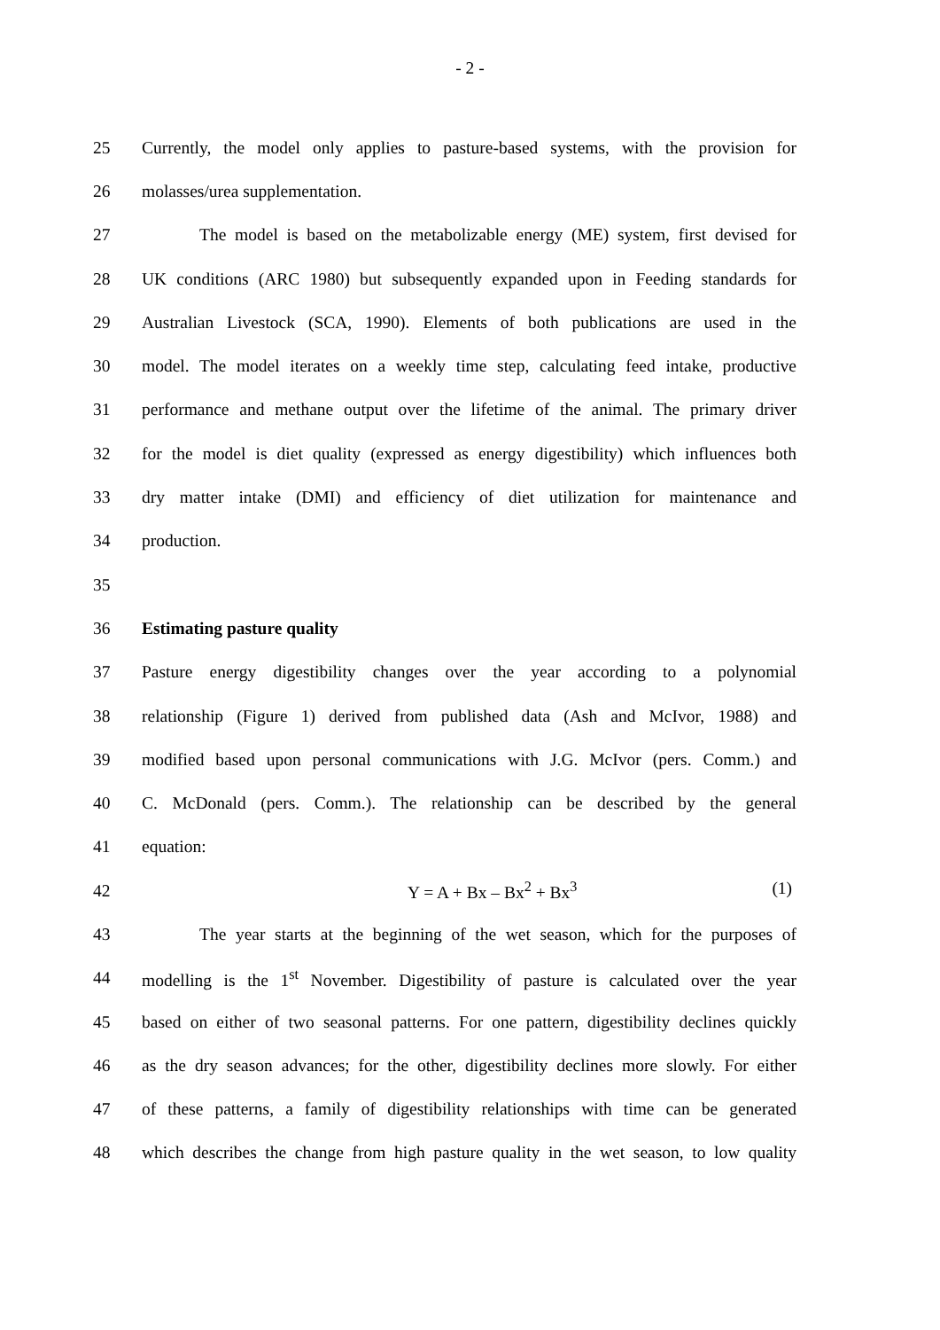- 2 -
25 Currently, the model only applies to pasture-based systems, with the provision for
26 molasses/urea supplementation.
27 The model is based on the metabolizable energy (ME) system, first devised for
28 UK conditions (ARC 1980) but subsequently expanded upon in Feeding standards for
29 Australian Livestock (SCA, 1990). Elements of both publications are used in the
30 model. The model iterates on a weekly time step, calculating feed intake, productive
31 performance and methane output over the lifetime of the animal. The primary driver
32 for the model is diet quality (expressed as energy digestibility) which influences both
33 dry matter intake (DMI) and efficiency of diet utilization for maintenance and
34 production.
35
36 Estimating pasture quality
37 Pasture energy digestibility changes over the year according to a polynomial
38 relationship (Figure 1) derived from published data (Ash and McIvor, 1988) and
39 modified based upon personal communications with J.G. McIvor (pers. Comm.) and
40 C. McDonald (pers. Comm.). The relationship can be described by the general
41 equation:
42 Y = A + Bx – Bx<sup>2</sup> + Bx<sup>3</sup> (1)
43 The year starts at the beginning of the wet season, which for the purposes of
44 modelling is the 1<sup>st</sup> November. Digestibility of pasture is calculated over the year
45 based on either of two seasonal patterns. For one pattern, digestibility declines quickly
46 as the dry season advances; for the other, digestibility declines more slowly. For either
47 of these patterns, a family of digestibility relationships with time can be generated
48 which describes the change from high pasture quality in the wet season, to low quality